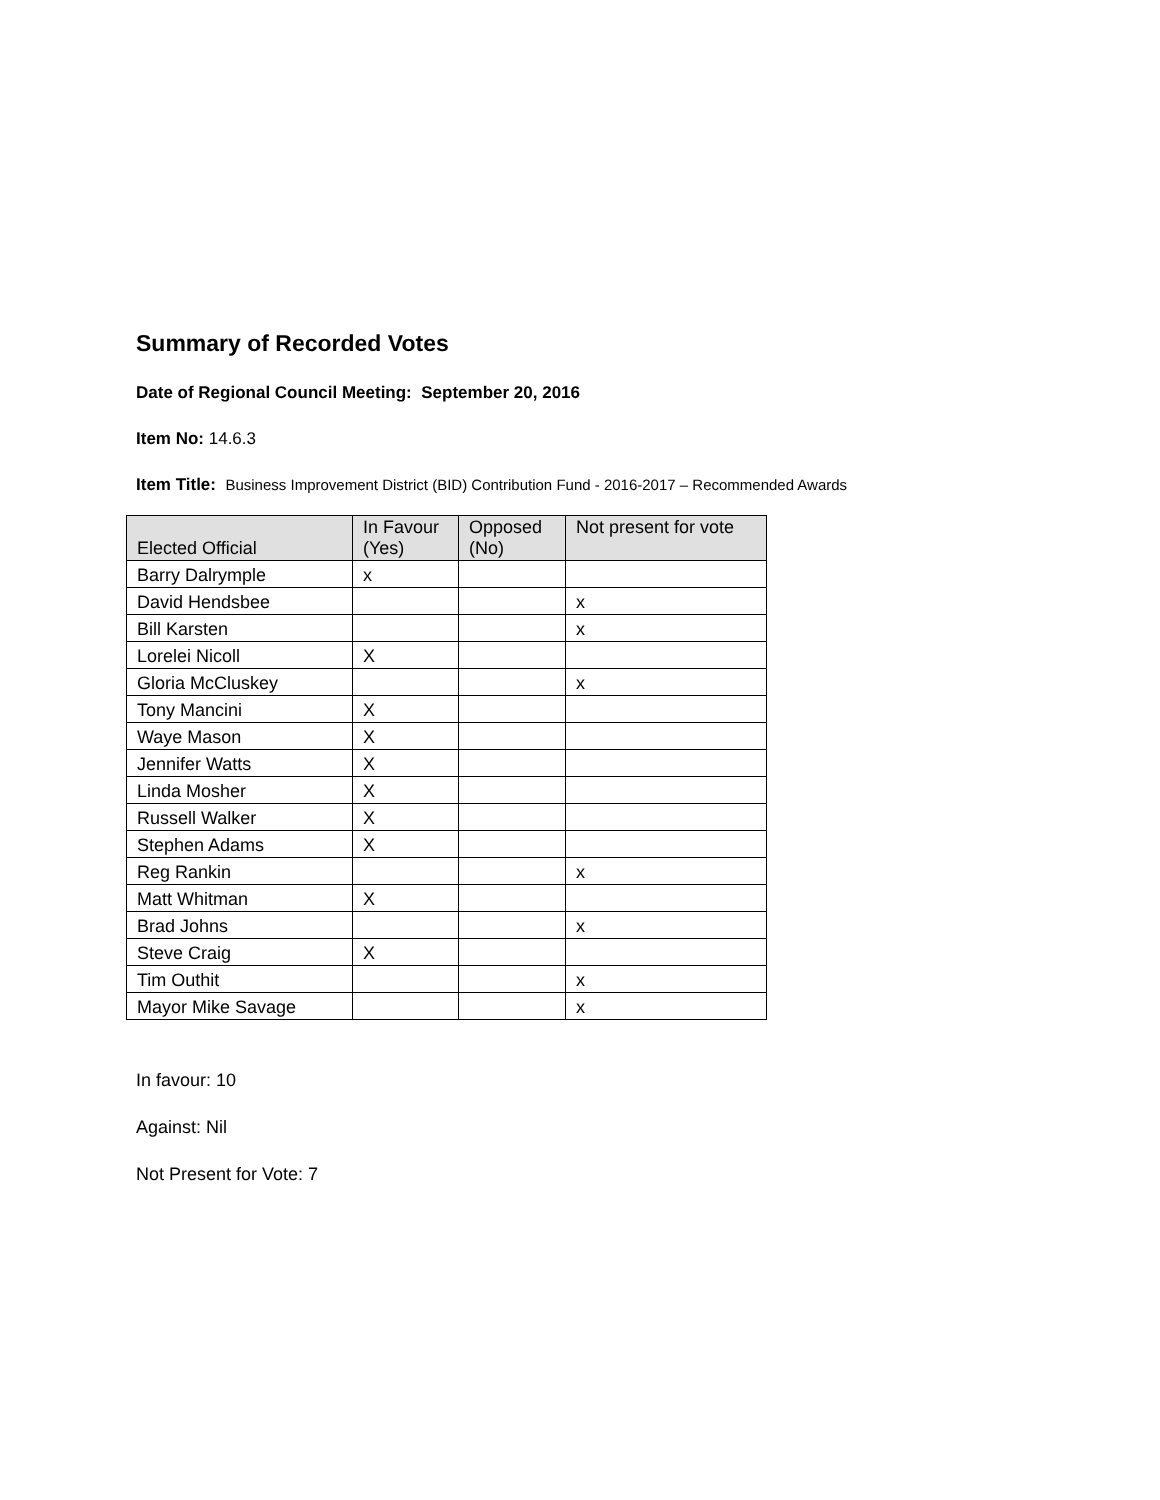Summary of Recorded Votes
Date of Regional Council Meeting: September 20, 2016
Item No: 14.6.3
Item Title: Business Improvement District (BID) Contribution Fund - 2016-2017 – Recommended Awards
| Elected Official | In Favour (Yes) | Opposed (No) | Not present for vote |
| --- | --- | --- | --- |
| Barry Dalrymple | x | | |
| David Hendsbee | | | x |
| Bill Karsten | | | x |
| Lorelei Nicoll | X | | |
| Gloria McCluskey | | | x |
| Tony Mancini | X | | |
| Waye Mason | X | | |
| Jennifer Watts | X | | |
| Linda Mosher | X | | |
| Russell Walker | X | | |
| Stephen Adams | X | | |
| Reg Rankin | | | x |
| Matt Whitman | X | | |
| Brad Johns | | | x |
| Steve Craig | X | | |
| Tim Outhit | | | x |
| Mayor Mike Savage | | | x |
In favour: 10
Against: Nil
Not Present for Vote: 7